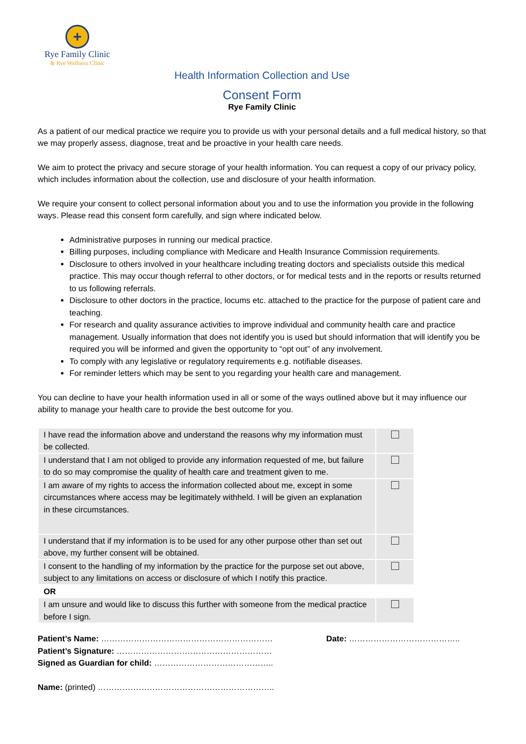+
Rye Family Clinic
& Rye Wellness Clinic
Health Information Collection and Use
Consent Form
Rye Family Clinic
As a patient of our medical practice we require you to provide us with your personal details and a full medical history, so that we may properly assess, diagnose, treat and be proactive in your health care needs.
We aim to protect the privacy and secure storage of your health information. You can request a copy of our privacy policy, which includes information about the collection, use and disclosure of your health information.
We require your consent to collect personal information about you and to use the information you provide in the following ways. Please read this consent form carefully, and sign where indicated below.
Administrative purposes in running our medical practice.
Billing purposes, including compliance with Medicare and Health Insurance Commission requirements.
Disclosure to others involved in your healthcare including treating doctors and specialists outside this medical practice. This may occur though referral to other doctors, or for medical tests and in the reports or results returned to us following referrals.
Disclosure to other doctors in the practice, locums etc. attached to the practice for the purpose of patient care and teaching.
For research and quality assurance activities to improve individual and community health care and practice management. Usually information that does not identify you is used but should information that will identify you be required you will be informed and given the opportunity to “opt out” of any involvement.
To comply with any legislative or regulatory requirements e.g. notifiable diseases.
For reminder letters which may be sent to you regarding your health care and management.
You can decline to have your health information used in all or some of the ways outlined above but it may influence our ability to manage your health care to provide the best outcome for you.
| I have read the information above and understand the reasons why my information must be collected. | |
| I understand that I am not obliged to provide any information requested of me, but failure to do so may compromise the quality of health care and treatment given to me. | |
| I am aware of my rights to access the information collected about me, except in some circumstances where access may be legitimately withheld. I will be given an explanation in these circumstances. | |
| I understand that if my information is to be used for any other purpose other than set out above, my further consent will be obtained. | |
| I consent to the handling of my information by the practice for the purpose set out above, subject to any limitations on access or disclosure of which I notify this practice. | |
| OR | |
| I am unsure and would like to discuss this further with someone from the medical practice before I sign. | |
Patient’s Name: ……………………………………………………… Date: …………………………………..
Patient’s Signature: …………………………………………………
Signed as Guardian for child: ……………………………………..
Name: (printed) ………………………………………………………..